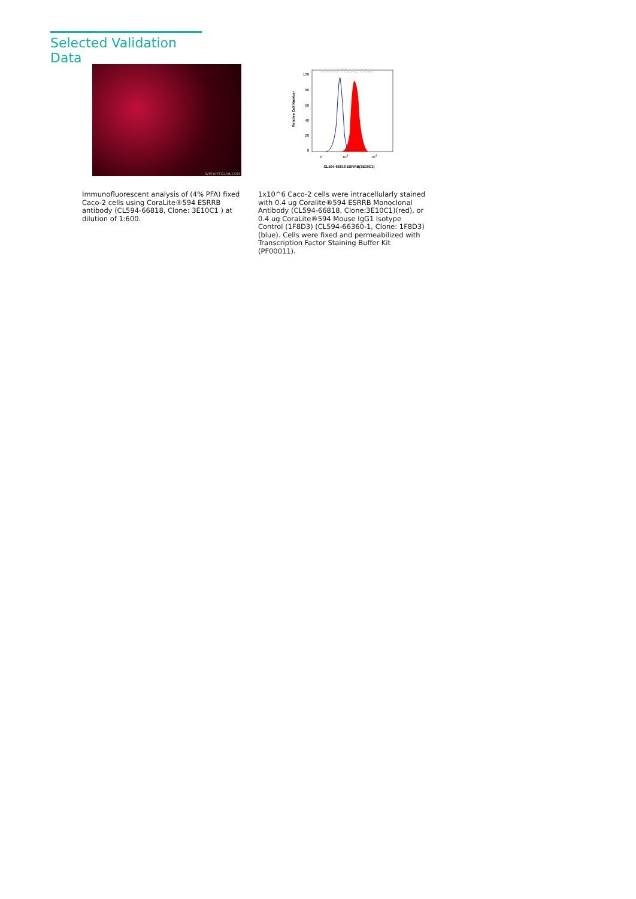Selected Validation Data
WWW.PTGLAB.COM
100
80
60
40
20
0
Relative Cell Number
WWW.PTGLAB.COM
0
103
104
CL594-66818 ESRRB(3E10C1)
Immunofluorescent analysis of (4% PFA) fixed Caco-2 cells using CoraLite®594 ESRRB antibody (CL594-66818, Clone: 3E10C1 ) at dilution of 1:600.
1x10^6 Caco-2 cells were intracellularly stained with 0.4 ug Coralite®594 ESRRB Monoclonal Antibody (CL594-66818, Clone:3E10C1)(red), or 0.4 ug CoraLite®594 Mouse IgG1 Isotype Control (1F8D3) (CL594-66360-1, Clone: 1F8D3) (blue). Cells were fixed and permeabilized with Transcription Factor Staining Buffer Kit (PF00011).